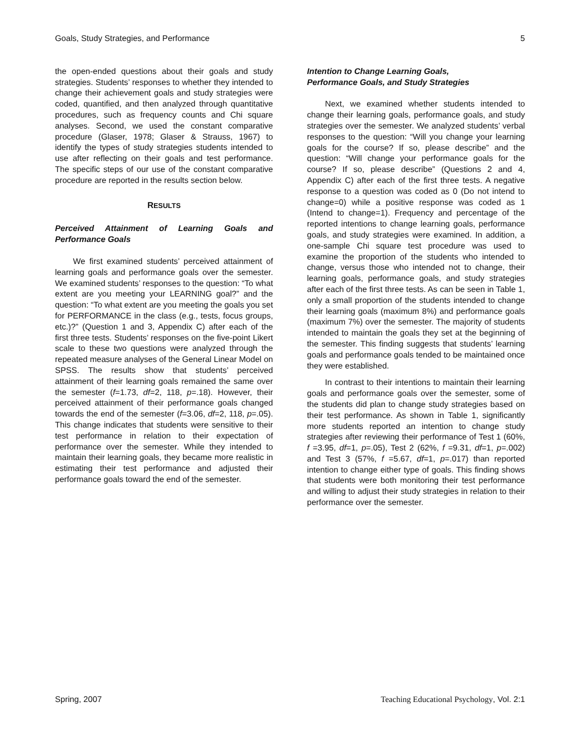Goals, Study Strategies, and Performance 5
the open-ended questions about their goals and study strategies. Students’ responses to whether they intended to change their achievement goals and study strategies were coded, quantified, and then analyzed through quantitative procedures, such as frequency counts and Chi square analyses. Second, we used the constant comparative procedure (Glaser, 1978; Glaser & Strauss, 1967) to identify the types of study strategies students intended to use after reflecting on their goals and test performance. The specific steps of our use of the constant comparative procedure are reported in the results section below.
RESULTS
Perceived Attainment of Learning Goals and Performance Goals
We first examined students’ perceived attainment of learning goals and performance goals over the semester. We examined students’ responses to the question: “To what extent are you meeting your LEARNING goal?” and the question: “To what extent are you meeting the goals you set for PERFORMANCE in the class (e.g., tests, focus groups, etc.)?” (Question 1 and 3, Appendix C) after each of the first three tests. Students’ responses on the five-point Likert scale to these two questions were analyzed through the repeated measure analyses of the General Linear Model on SPSS. The results show that students’ perceived attainment of their learning goals remained the same over the semester (f=1.73, df=2, 118, p=.18). However, their perceived attainment of their performance goals changed towards the end of the semester (f=3.06, df=2, 118, p=.05). This change indicates that students were sensitive to their test performance in relation to their expectation of performance over the semester. While they intended to maintain their learning goals, they became more realistic in estimating their test performance and adjusted their performance goals toward the end of the semester.
Intention to Change Learning Goals,
Performance Goals, and Study Strategies
Next, we examined whether students intended to change their learning goals, performance goals, and study strategies over the semester. We analyzed students’ verbal responses to the question: “Will you change your learning goals for the course? If so, please describe” and the question: “Will change your performance goals for the course? If so, please describe” (Questions 2 and 4, Appendix C) after each of the first three tests. A negative response to a question was coded as 0 (Do not intend to change=0) while a positive response was coded as 1 (Intend to change=1). Frequency and percentage of the reported intentions to change learning goals, performance goals, and study strategies were examined. In addition, a one-sample Chi square test procedure was used to examine the proportion of the students who intended to change, versus those who intended not to change, their learning goals, performance goals, and study strategies after each of the first three tests. As can be seen in Table 1, only a small proportion of the students intended to change their learning goals (maximum 8%) and performance goals (maximum 7%) over the semester. The majority of students intended to maintain the goals they set at the beginning of the semester. This finding suggests that students’ learning goals and performance goals tended to be maintained once they were established.
In contrast to their intentions to maintain their learning goals and performance goals over the semester, some of the students did plan to change study strategies based on their test performance. As shown in Table 1, significantly more students reported an intention to change study strategies after reviewing their performance of Test 1 (60%, f =3.95, df=1, p=.05), Test 2 (62%, f =9.31, df=1, p=.002) and Test 3 (57%, f =5.67, df=1, p=.017) than reported intention to change either type of goals. This finding shows that students were both monitoring their test performance and willing to adjust their study strategies in relation to their performance over the semester.
Spring, 2007 Teaching Educational Psychology, Vol. 2:1